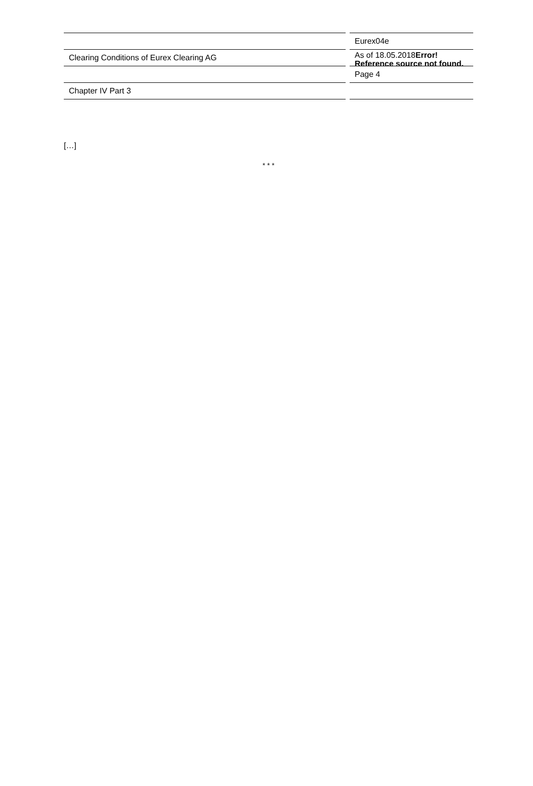| | | Eurex04e |
| Clearing Conditions of Eurex Clearing AG | | As of 18.05.2018 Error! Reference source not found. |
| | | Page 4 |
| Chapter IV Part 3 | | |
[…]
* * *